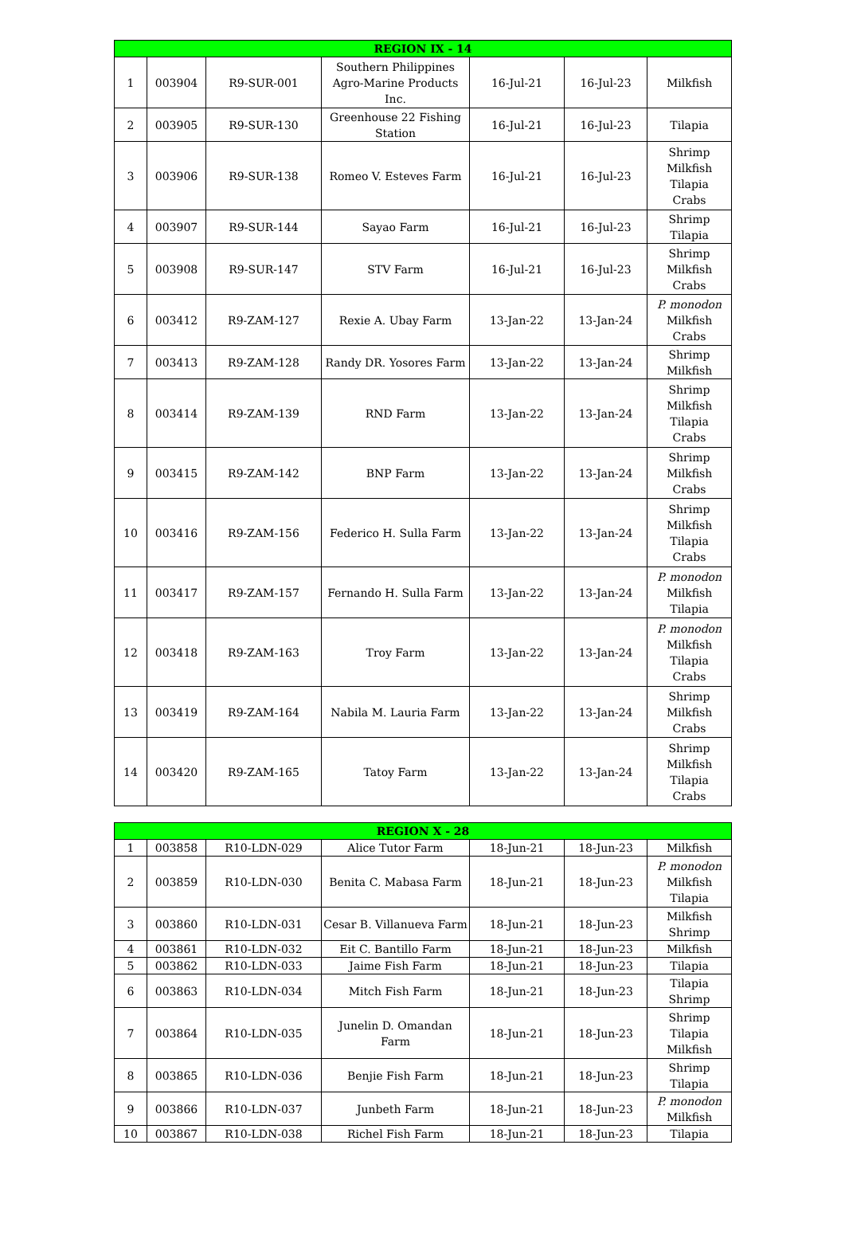| REGION IX - 14 | | | | | | |
| --- | --- | --- | --- | --- | --- | --- |
| 1 | 003904 | R9-SUR-001 | Southern Philippines Agro-Marine Products Inc. | 16-Jul-21 | 16-Jul-23 | Milkfish |
| 2 | 003905 | R9-SUR-130 | Greenhouse 22 Fishing Station | 16-Jul-21 | 16-Jul-23 | Tilapia |
| 3 | 003906 | R9-SUR-138 | Romeo V. Esteves Farm | 16-Jul-21 | 16-Jul-23 | Shrimp Milkfish Tilapia Crabs |
| 4 | 003907 | R9-SUR-144 | Sayao Farm | 16-Jul-21 | 16-Jul-23 | Shrimp Tilapia |
| 5 | 003908 | R9-SUR-147 | STV Farm | 16-Jul-21 | 16-Jul-23 | Shrimp Milkfish Crabs |
| 6 | 003412 | R9-ZAM-127 | Rexie A. Ubay Farm | 13-Jan-22 | 13-Jan-24 | P. monodon Milkfish Crabs |
| 7 | 003413 | R9-ZAM-128 | Randy DR. Yosores Farm | 13-Jan-22 | 13-Jan-24 | Shrimp Milkfish |
| 8 | 003414 | R9-ZAM-139 | RND Farm | 13-Jan-22 | 13-Jan-24 | Shrimp Milkfish Tilapia Crabs |
| 9 | 003415 | R9-ZAM-142 | BNP Farm | 13-Jan-22 | 13-Jan-24 | Shrimp Milkfish Crabs |
| 10 | 003416 | R9-ZAM-156 | Federico H. Sulla Farm | 13-Jan-22 | 13-Jan-24 | Shrimp Milkfish Tilapia Crabs |
| 11 | 003417 | R9-ZAM-157 | Fernando H. Sulla Farm | 13-Jan-22 | 13-Jan-24 | P. monodon Milkfish Tilapia |
| 12 | 003418 | R9-ZAM-163 | Troy Farm | 13-Jan-22 | 13-Jan-24 | P. monodon Milkfish Tilapia Crabs |
| 13 | 003419 | R9-ZAM-164 | Nabila M. Lauria Farm | 13-Jan-22 | 13-Jan-24 | Shrimp Milkfish Crabs |
| 14 | 003420 | R9-ZAM-165 | Tatoy Farm | 13-Jan-22 | 13-Jan-24 | Shrimp Milkfish Tilapia Crabs |
| REGION X - 28 | | | | | | |
| --- | --- | --- | --- | --- | --- | --- |
| 1 | 003858 | R10-LDN-029 | Alice Tutor Farm | 18-Jun-21 | 18-Jun-23 | Milkfish |
| 2 | 003859 | R10-LDN-030 | Benita C. Mabasa Farm | 18-Jun-21 | 18-Jun-23 | P. monodon Milkfish Tilapia |
| 3 | 003860 | R10-LDN-031 | Cesar B. Villanueva Farm | 18-Jun-21 | 18-Jun-23 | Milkfish Shrimp |
| 4 | 003861 | R10-LDN-032 | Eit C. Bantillo Farm | 18-Jun-21 | 18-Jun-23 | Milkfish |
| 5 | 003862 | R10-LDN-033 | Jaime Fish Farm | 18-Jun-21 | 18-Jun-23 | Tilapia |
| 6 | 003863 | R10-LDN-034 | Mitch Fish Farm | 18-Jun-21 | 18-Jun-23 | Tilapia Shrimp |
| 7 | 003864 | R10-LDN-035 | Junelin D. Omandan Farm | 18-Jun-21 | 18-Jun-23 | Shrimp Tilapia Milkfish |
| 8 | 003865 | R10-LDN-036 | Benjie Fish Farm | 18-Jun-21 | 18-Jun-23 | Shrimp Tilapia |
| 9 | 003866 | R10-LDN-037 | Junbeth Farm | 18-Jun-21 | 18-Jun-23 | P. monodon Milkfish |
| 10 | 003867 | R10-LDN-038 | Richel Fish Farm | 18-Jun-21 | 18-Jun-23 | Tilapia |